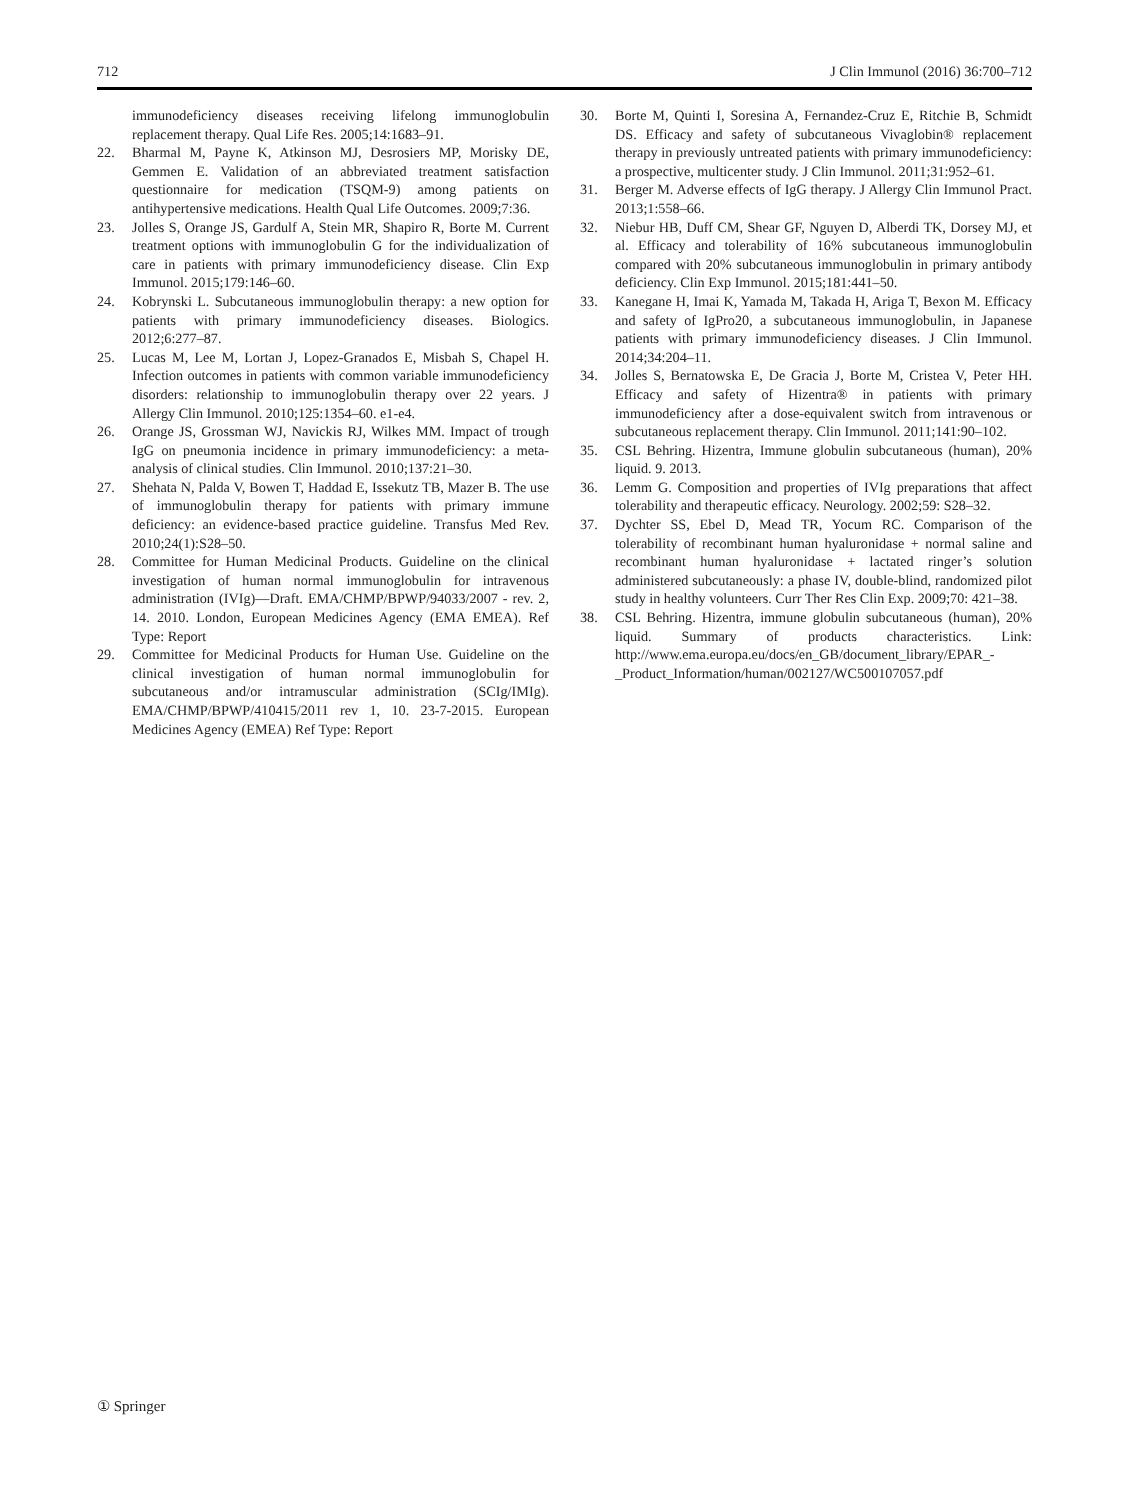712 J Clin Immunol (2016) 36:700–712
immunodeficiency diseases receiving lifelong immunoglobulin replacement therapy. Qual Life Res. 2005;14:1683–91.
22. Bharmal M, Payne K, Atkinson MJ, Desrosiers MP, Morisky DE, Gemmen E. Validation of an abbreviated treatment satisfaction questionnaire for medication (TSQM-9) among patients on antihypertensive medications. Health Qual Life Outcomes. 2009;7:36.
23. Jolles S, Orange JS, Gardulf A, Stein MR, Shapiro R, Borte M. Current treatment options with immunoglobulin G for the individualization of care in patients with primary immunodeficiency disease. Clin Exp Immunol. 2015;179:146–60.
24. Kobrynski L. Subcutaneous immunoglobulin therapy: a new option for patients with primary immunodeficiency diseases. Biologics. 2012;6:277–87.
25. Lucas M, Lee M, Lortan J, Lopez-Granados E, Misbah S, Chapel H. Infection outcomes in patients with common variable immunodeficiency disorders: relationship to immunoglobulin therapy over 22 years. J Allergy Clin Immunol. 2010;125:1354–60. e1-e4.
26. Orange JS, Grossman WJ, Navickis RJ, Wilkes MM. Impact of trough IgG on pneumonia incidence in primary immunodeficiency: a meta-analysis of clinical studies. Clin Immunol. 2010;137:21–30.
27. Shehata N, Palda V, Bowen T, Haddad E, Issekutz TB, Mazer B. The use of immunoglobulin therapy for patients with primary immune deficiency: an evidence-based practice guideline. Transfus Med Rev. 2010;24(1):S28–50.
28. Committee for Human Medicinal Products. Guideline on the clinical investigation of human normal immunoglobulin for intravenous administration (IVIg)—Draft. EMA/CHMP/BPWP/94033/2007 - rev. 2, 14. 2010. London, European Medicines Agency (EMA EMEA). Ref Type: Report
29. Committee for Medicinal Products for Human Use. Guideline on the clinical investigation of human normal immunoglobulin for subcutaneous and/or intramuscular administration (SCIg/IMIg). EMA/CHMP/BPWP/410415/2011 rev 1, 10. 23-7-2015. European Medicines Agency (EMEA) Ref Type: Report
30. Borte M, Quinti I, Soresina A, Fernandez-Cruz E, Ritchie B, Schmidt DS. Efficacy and safety of subcutaneous Vivaglobin® replacement therapy in previously untreated patients with primary immunodeficiency: a prospective, multicenter study. J Clin Immunol. 2011;31:952–61.
31. Berger M. Adverse effects of IgG therapy. J Allergy Clin Immunol Pract. 2013;1:558–66.
32. Niebur HB, Duff CM, Shear GF, Nguyen D, Alberdi TK, Dorsey MJ, et al. Efficacy and tolerability of 16% subcutaneous immunoglobulin compared with 20% subcutaneous immunoglobulin in primary antibody deficiency. Clin Exp Immunol. 2015;181:441–50.
33. Kanegane H, Imai K, Yamada M, Takada H, Ariga T, Bexon M. Efficacy and safety of IgPro20, a subcutaneous immunoglobulin, in Japanese patients with primary immunodeficiency diseases. J Clin Immunol. 2014;34:204–11.
34. Jolles S, Bernatowska E, De Gracia J, Borte M, Cristea V, Peter HH. Efficacy and safety of Hizentra® in patients with primary immunodeficiency after a dose-equivalent switch from intravenous or subcutaneous replacement therapy. Clin Immunol. 2011;141:90–102.
35. CSL Behring. Hizentra, Immune globulin subcutaneous (human), 20% liquid. 9. 2013.
36. Lemm G. Composition and properties of IVIg preparations that affect tolerability and therapeutic efficacy. Neurology. 2002;59: S28–32.
37. Dychter SS, Ebel D, Mead TR, Yocum RC. Comparison of the tolerability of recombinant human hyaluronidase + normal saline and recombinant human hyaluronidase + lactated ringer’s solution administered subcutaneously: a phase IV, double-blind, randomized pilot study in healthy volunteers. Curr Ther Res Clin Exp. 2009;70: 421–38.
38. CSL Behring. Hizentra, immune globulin subcutaneous (human), 20% liquid. Summary of products characteristics. Link: http://www.ema.europa.eu/docs/en_GB/document_library/EPAR_-_Product_Information/human/002127/WC500107057.pdf
① Springer